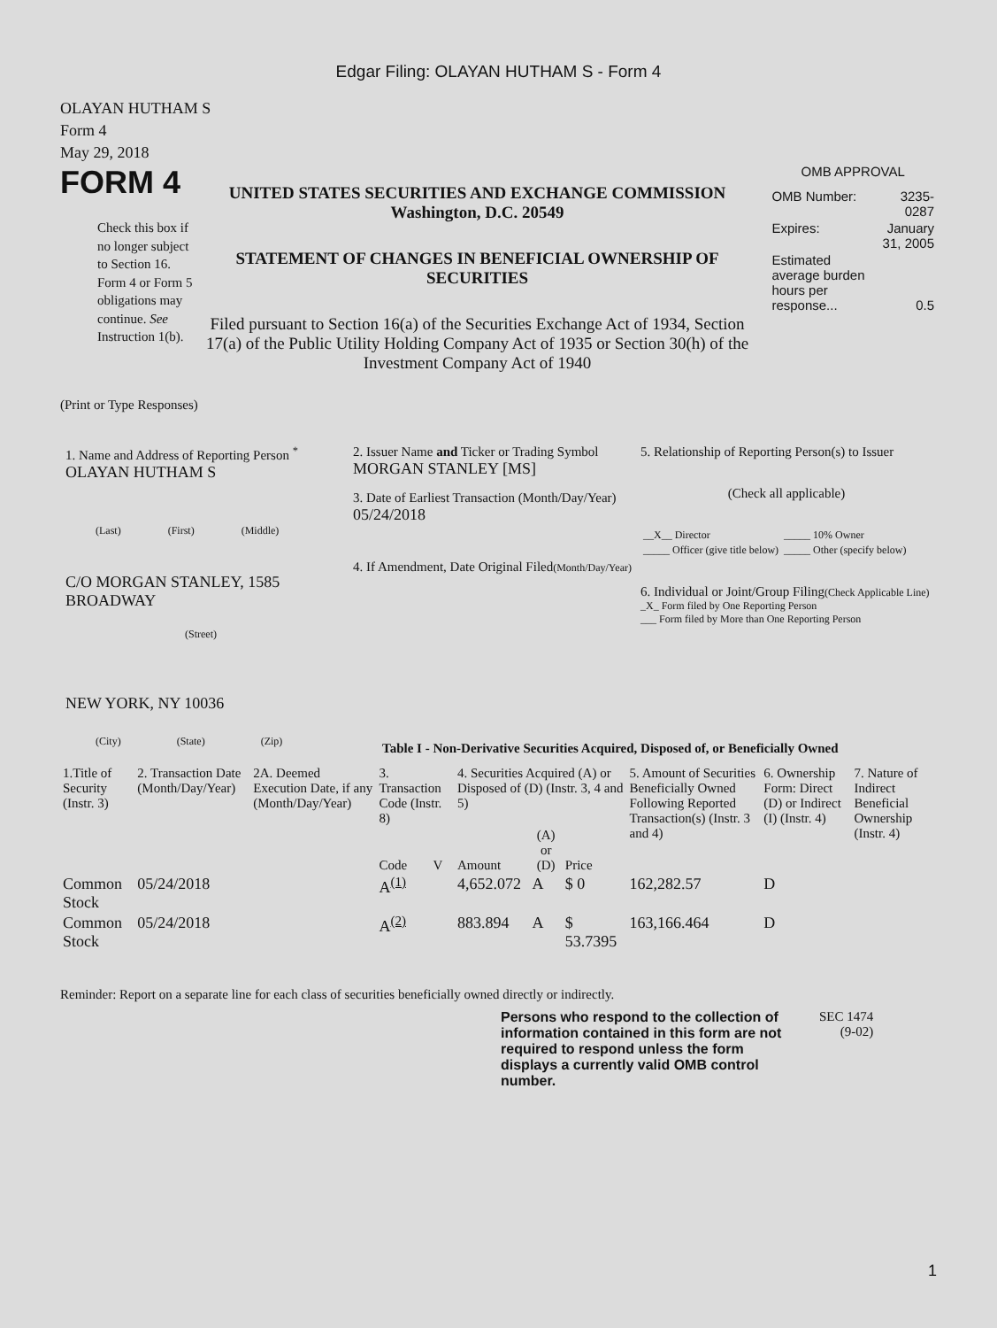Edgar Filing: OLAYAN HUTHAM S - Form 4
OLAYAN HUTHAM S
Form 4
May 29, 2018
FORM 4
Check this box if no longer subject to Section 16. Form 4 or Form 5 obligations may continue. See Instruction 1(b).
UNITED STATES SECURITIES AND EXCHANGE COMMISSION
Washington, D.C. 20549
STATEMENT OF CHANGES IN BENEFICIAL OWNERSHIP OF SECURITIES
Filed pursuant to Section 16(a) of the Securities Exchange Act of 1934, Section 17(a) of the Public Utility Holding Company Act of 1935 or Section 30(h) of the Investment Company Act of 1940
OMB APPROVAL
| OMB Number: | 3235-0287 |
| Expires: | January 31, 2005 |
| Estimated average burden hours per response... | 0.5 |
(Print or Type Responses)
1. Name and Address of Reporting Person <sup>*</sup>
OLAYAN HUTHAM S
(Last) (First) (Middle)
C/O MORGAN STANLEY, 1585 BROADWAY
(Street)
NEW YORK, NY 10036
(City) (State) (Zip)
2. Issuer Name and Ticker or Trading Symbol
MORGAN STANLEY [MS]
3. Date of Earliest Transaction (Month/Day/Year)
05/24/2018
4. If Amendment, Date Original Filed(Month/Day/Year)
5. Relationship of Reporting Person(s) to Issuer
(Check all applicable)
| __X__ Director | _____ 10% Owner |
| _____ Officer (give title below) | _____ Other (specify below) |
6. Individual or Joint/Group Filing(Check Applicable Line)
_X_ Form filed by One Reporting Person
___ Form filed by More than One Reporting Person
Table I - Non-Derivative Securities Acquired, Disposed of, or Beneficially Owned
| 1.Title of Security (Instr. 3) | 2. Transaction Date (Month/Day/Year) | 2A. Deemed Execution Date, if any (Month/Day/Year) | 3. Transaction Code (Instr. 8) | | 4. Securities Acquired (A) or Disposed of (D) (Instr. 3, 4 and 5) | | | 5. Amount of Securities Beneficially Owned Following Reported Transaction(s) (Instr. 3 and 4) | 6. Ownership Form: Direct (D) or Indirect (I) (Instr. 4) | 7. Nature of Indirect Beneficial Ownership (Instr. 4) |
| --- | --- | --- | --- | --- | --- | --- | --- | --- | --- | --- |
| | | | Code | V | Amount | (A) or (D) | Price | | | |
| Common Stock | 05/24/2018 | | A<sup>(1)</sup> | | 4,652.072 | A | $ 0 | 162,282.57 | D | |
| Common Stock | 05/24/2018 | | A<sup>(2)</sup> | | 883.894 | A | $ 53.7395 | 163,166.464 | D | |
Reminder: Report on a separate line for each class of securities beneficially owned directly or indirectly.
Persons who respond to the collection of information contained in this form are not required to respond unless the form displays a currently valid OMB control number.
SEC 1474
(9-02)
1